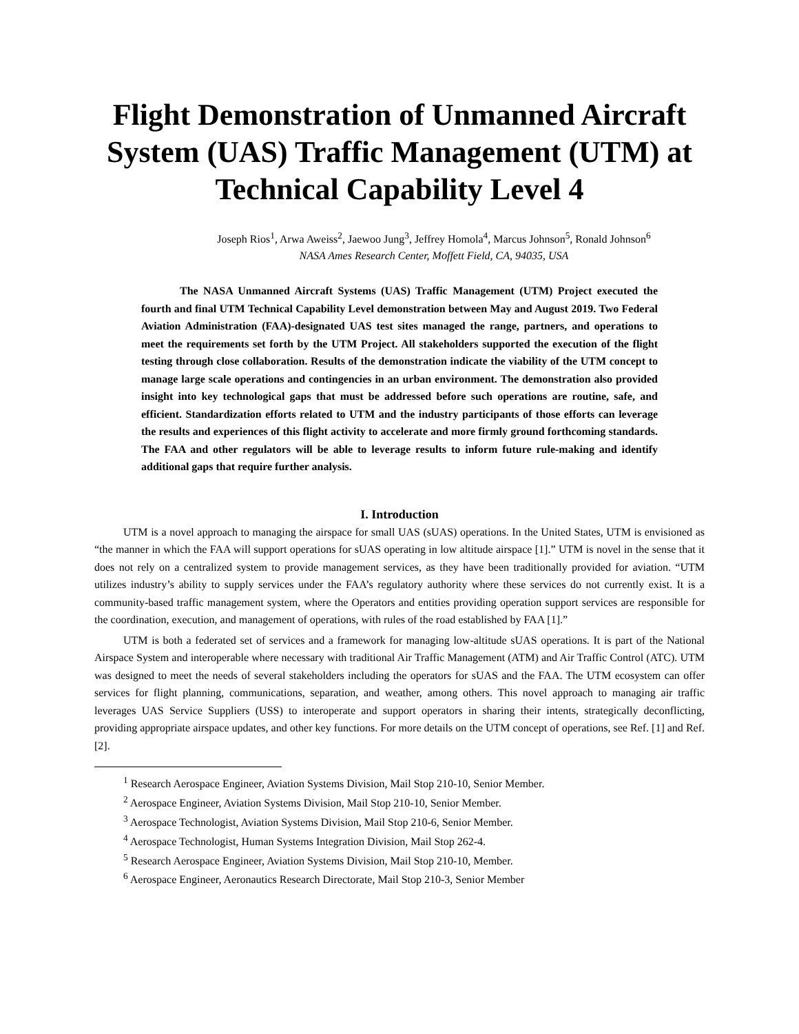Flight Demonstration of Unmanned Aircraft System (UAS) Traffic Management (UTM) at Technical Capability Level 4
Joseph Rios<sup>1</sup>, Arwa Aweiss<sup>2</sup>, Jaewoo Jung<sup>3</sup>, Jeffrey Homola<sup>4</sup>, Marcus Johnson<sup>5</sup>, Ronald Johnson<sup>6</sup>
NASA Ames Research Center, Moffett Field, CA, 94035, USA
The NASA Unmanned Aircraft Systems (UAS) Traffic Management (UTM) Project executed the fourth and final UTM Technical Capability Level demonstration between May and August 2019. Two Federal Aviation Administration (FAA)-designated UAS test sites managed the range, partners, and operations to meet the requirements set forth by the UTM Project. All stakeholders supported the execution of the flight testing through close collaboration. Results of the demonstration indicate the viability of the UTM concept to manage large scale operations and contingencies in an urban environment. The demonstration also provided insight into key technological gaps that must be addressed before such operations are routine, safe, and efficient. Standardization efforts related to UTM and the industry participants of those efforts can leverage the results and experiences of this flight activity to accelerate and more firmly ground forthcoming standards. The FAA and other regulators will be able to leverage results to inform future rule-making and identify additional gaps that require further analysis.
I. Introduction
UTM is a novel approach to managing the airspace for small UAS (sUAS) operations. In the United States, UTM is envisioned as “the manner in which the FAA will support operations for sUAS operating in low altitude airspace [1].” UTM is novel in the sense that it does not rely on a centralized system to provide management services, as they have been traditionally provided for aviation. “UTM utilizes industry’s ability to supply services under the FAA’s regulatory authority where these services do not currently exist. It is a community-based traffic management system, where the Operators and entities providing operation support services are responsible for the coordination, execution, and management of operations, with rules of the road established by FAA [1].”
UTM is both a federated set of services and a framework for managing low-altitude sUAS operations. It is part of the National Airspace System and interoperable where necessary with traditional Air Traffic Management (ATM) and Air Traffic Control (ATC). UTM was designed to meet the needs of several stakeholders including the operators for sUAS and the FAA. The UTM ecosystem can offer services for flight planning, communications, separation, and weather, among others. This novel approach to managing air traffic leverages UAS Service Suppliers (USS) to interoperate and support operators in sharing their intents, strategically deconflicting, providing appropriate airspace updates, and other key functions. For more details on the UTM concept of operations, see Ref. [1] and Ref. [2].
<sup>1</sup> Research Aerospace Engineer, Aviation Systems Division, Mail Stop 210-10, Senior Member.
<sup>2</sup> Aerospace Engineer, Aviation Systems Division, Mail Stop 210-10, Senior Member.
<sup>3</sup> Aerospace Technologist, Aviation Systems Division, Mail Stop 210-6, Senior Member.
<sup>4</sup> Aerospace Technologist, Human Systems Integration Division, Mail Stop 262-4.
<sup>5</sup> Research Aerospace Engineer, Aviation Systems Division, Mail Stop 210-10, Member.
<sup>6</sup> Aerospace Engineer, Aeronautics Research Directorate, Mail Stop 210-3, Senior Member